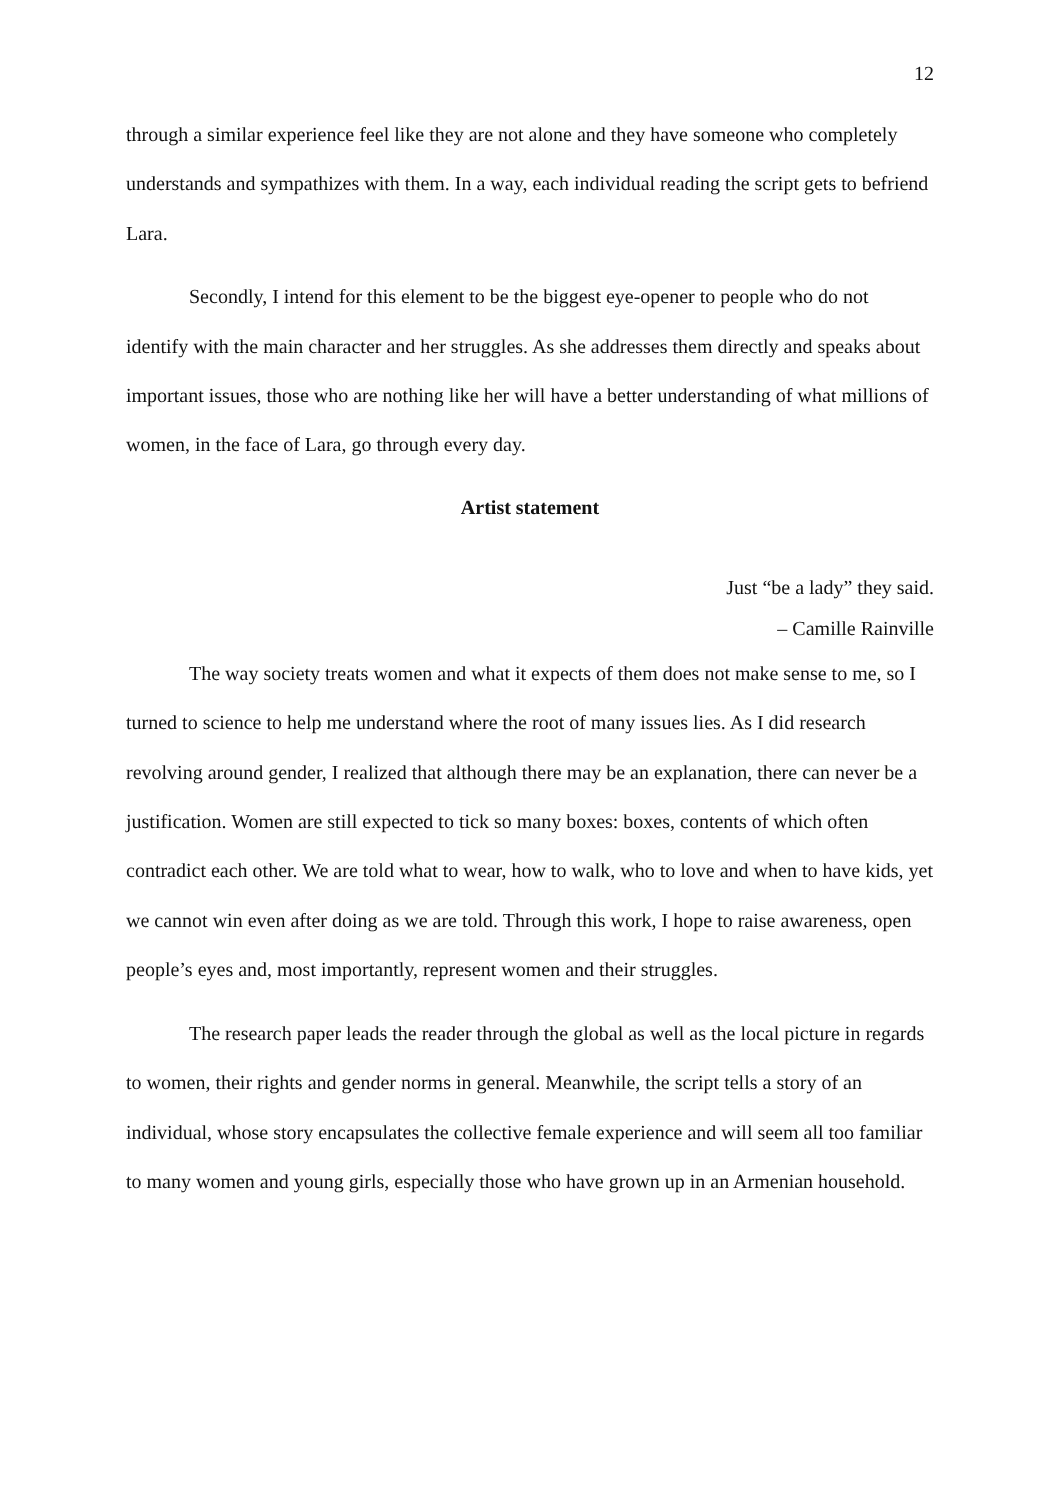12
through a similar experience feel like they are not alone and they have someone who completely understands and sympathizes with them. In a way, each individual reading the script gets to befriend Lara.
Secondly, I intend for this element to be the biggest eye-opener to people who do not identify with the main character and her struggles. As she addresses them directly and speaks about important issues, those who are nothing like her will have a better understanding of what millions of women, in the face of Lara, go through every day.
Artist statement
Just “be a lady” they said.
– Camille Rainville
The way society treats women and what it expects of them does not make sense to me, so I turned to science to help me understand where the root of many issues lies. As I did research revolving around gender, I realized that although there may be an explanation, there can never be a justification. Women are still expected to tick so many boxes: boxes, contents of which often contradict each other. We are told what to wear, how to walk, who to love and when to have kids, yet we cannot win even after doing as we are told. Through this work, I hope to raise awareness, open people’s eyes and, most importantly, represent women and their struggles.
The research paper leads the reader through the global as well as the local picture in regards to women, their rights and gender norms in general. Meanwhile, the script tells a story of an individual, whose story encapsulates the collective female experience and will seem all too familiar to many women and young girls, especially those who have grown up in an Armenian household.